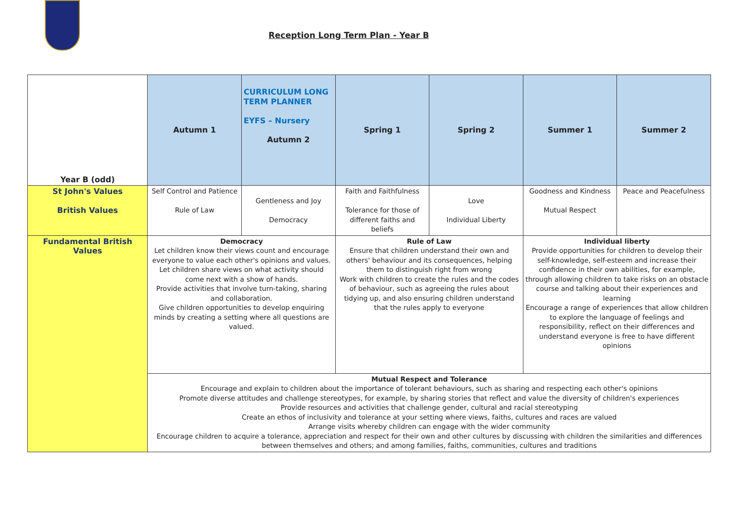Reception Long Term Plan - Year B
| Year B (odd) | Autumn 1 | CURRICULUM LONG TERM PLANNER EYFS – Nursery Autumn 2 | Spring 1 | Spring 2 | Summer 1 | Summer 2 |
| --- | --- | --- | --- | --- | --- | --- |
| St John's Values British Values | Self Control and Patience Rule of Law | Gentleness and Joy Democracy | Faith and Faithfulness Tolerance for those of different faiths and beliefs | Love Individual Liberty | Goodness and Kindness Mutual Respect | Peace and Peacefulness |
| Fundamental British Values | Democracy Let children know their views count and encourage everyone to value each other's opinions and values. Let children share views on what activity should come next with a show of hands. Provide activities that involve turn-taking, sharing and collaboration. Give children opportunities to develop enquiring minds by creating a setting where all questions are valued. | | Rule of Law Ensure that children understand their own and others' behaviour and its consequences, helping them to distinguish right from wrong Work with children to create the rules and the codes of behaviour, such as agreeing the rules about tidying up, and also ensuring children understand that the rules apply to everyone | | Individual liberty Provide opportunities for children to develop their self-knowledge, self-esteem and increase their confidence in their own abilities, for example, through allowing children to take risks on an obstacle course and talking about their experiences and learning Encourage a range of experiences that allow children to explore the language of feelings and responsibility, reflect on their differences and understand everyone is free to have different opinions | |
| | Mutual Respect and Tolerance Encourage and explain to children about the importance of tolerant behaviours, such as sharing and respecting each other's opinions Promote diverse attitudes and challenge stereotypes, for example, by sharing stories that reflect and value the diversity of children's experiences Provide resources and activities that challenge gender, cultural and racial stereotyping Create an ethos of inclusivity and tolerance at your setting where views, faiths, cultures and races are valued Arrange visits whereby children can engage with the wider community Encourage children to acquire a tolerance, appreciation and respect for their own and other cultures by discussing with children the similarities and differences between themselves and others; and among families, faiths, communities, cultures and traditions | | | | | |